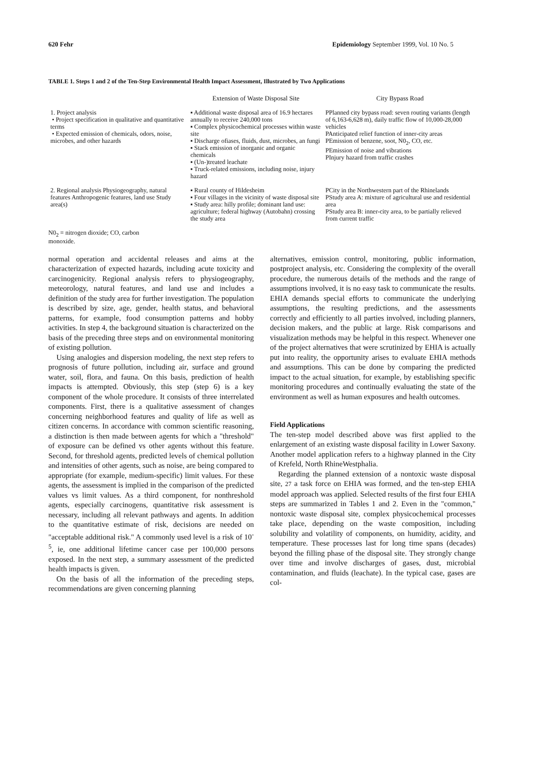620 Fehr Epidemiology September 1999, Vol. 10 No. 5
TABLE 1. Steps 1 and 2 of the Ten-Step Environmental Health Impact Assessment, Illustrated by Two Applications
| | Extension of Waste Disposal Site | City Bypass Road |
| --- | --- | --- |
| 1. Project analysis • Project specification in qualitative and quantitative terms • Expected emission of chemicals, odors, noise, microbes, and other hazards | ▪ Additional waste disposal area of 16.9 hectares annually to receive 240,000 tons ▪ Complex physicochemical processes within waste site ▪ Discharge ofiases, fluids, dust, microbes, an fungi ▪ Stack emission of inorganic and organic chemicals ▪ (Un-)treated leachate ▪ Truck-related emissions, including noise, injury hazard | PPlanned city bypass road: seven routing variants (length of 6,163-6,628 m), daily traffic flow of 10,000-28,000 vehicles PAnticipated relief function of inner-city areas PEmission of benzene, soot, N0<sub>2</sub>, CO, etc. PEmission of noise and vibrations PInjury hazard from traffic crashes |
| 2. Regional analysis Physiogeography, natural features Anthropogenic features, land use Study area(s) | ▪ Rural county of Hildesheim ▪ Four villages in the vicinity of waste disposal site ▪ Study area: hilly profile; dominant land use: agriculture; federal highway (Autobahn) crossing the study area | PCity in the Northwestern part of the Rhinelands PStudy area A: mixture of agricultural use and residential area PStudy area B: inner-city area, to be partially relieved from current traffic |
N0<sub>2</sub> = nitrogen dioxide; CO, carbon monoxide.
normal operation and accidental releases and aims at the characterization of expected hazards, including acute toxicity and carcinogenicity. Regional analysis refers to physiogeography, meteorology, natural features, and land use and includes a definition of the study area for further investigation. The population is described by size, age, gender, health status, and behavioral patterns, for example, food consumption patterns and hobby activities. In step 4, the background situation is characterized on the basis of the preceding three steps and on environmental monitoring of existing pollution.
Using analogies and dispersion modeling, the next step refers to prognosis of future pollution, including air, surface and ground water, soil, flora, and fauna. On this basis, prediction of health impacts is attempted. Obviously, this step (step 6) is a key component of the whole procedure. It consists of three interrelated components. First, there is a qualitative assessment of changes concerning neighborhood features and quality of life as well as citizen concerns. In accordance with common scientific reasoning, a distinction is then made between agents for which a "threshold" of exposure can be defined vs other agents without this feature. Second, for threshold agents, predicted levels of chemical pollution and intensities of other agents, such as noise, are being compared to appropriate (for example, medium-specific) limit values. For these agents, the assessment is implied in the comparison of the predicted values vs limit values. As a third component, for nonthreshold agents, especially carcinogens, quantitative risk assessment is necessary, including all relevant pathways and agents. In addition to the quantitative estimate of risk, decisions are needed on "acceptable additional risk." A commonly used level is a risk of 10<sup>-5</sup>, ie, one additional lifetime cancer case per 100,000 persons exposed. In the next step, a summary assessment of the predicted health impacts is given.
On the basis of all the information of the preceding steps, recommendations are given concerning planning
alternatives, emission control, monitoring, public information, postproject analysis, etc. Considering the complexity of the overall procedure, the numerous details of the methods and the range of assumptions involved, it is no easy task to communicate the results. EHIA demands special efforts to communicate the underlying assumptions, the resulting predictions, and the assessments correctly and efficiently to all parties involved, including planners, decision makers, and the public at large. Risk comparisons and visualization methods may be helpful in this respect. Whenever one of the project alternatives that were scrutinized by EHIA is actually put into reality, the opportunity arises to evaluate EHIA methods and assumptions. This can be done by comparing the predicted impact to the actual situation, for example, by establishing specific monitoring procedures and continually evaluating the state of the environment as well as human exposures and health outcomes.
Field Applications
The ten-step model described above was first applied to the enlargement of an existing waste disposal facility in Lower Saxony. Another model application refers to a highway planned in the City of Krefeld, North RhineWestphalia.
Regarding the planned extension of a nontoxic waste disposal site, 27 a task force on EHIA was formed, and the ten-step EHIA model approach was applied. Selected results of the first four EHIA steps are summarized in Tables 1 and 2. Even in the "common," nontoxic waste disposal site, complex physicochemical processes take place, depending on the waste composition, including solubility and volatility of components, on humidity, acidity, and temperature. These processes last for long time spans (decades) beyond the filling phase of the disposal site. They strongly change over time and involve discharges of gases, dust, microbial contamination, and fluids (leachate). In the typical case, gases are col-